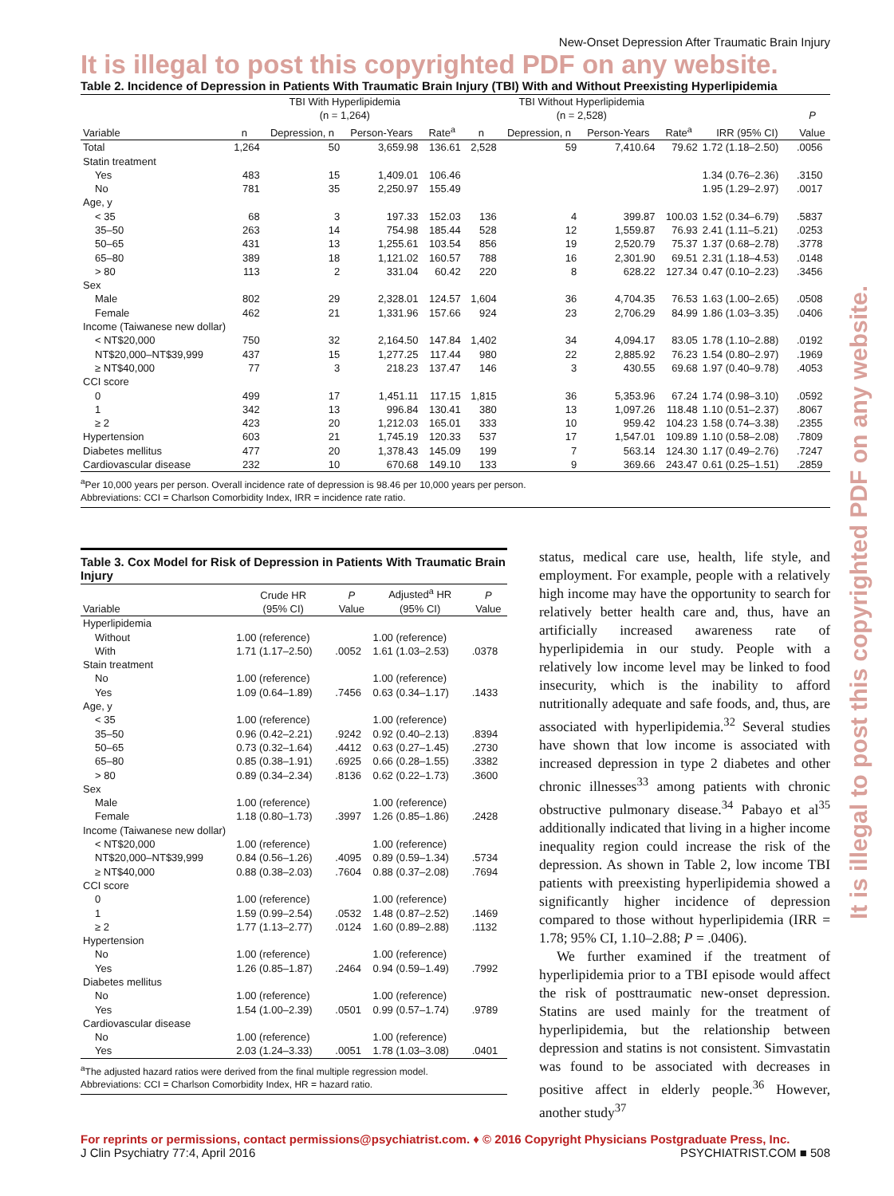New-Onset Depression After Traumatic Brain Injury
It is illegal to post this copyrighted PDF on any website.
Table 2. Incidence of Depression in Patients With Traumatic Brain Injury (TBI) With and Without Preexisting Hyperlipidemia
| | TBI With Hyperlipidemia (n = 1,264) | | | | TBI Without Hyperlipidemia (n = 2,528) | | | | | P |
| --- | --- | --- | --- | --- | --- | --- | --- | --- | --- | --- |
| Variable | n | Depression, n | Person-Years | Rate<sup>a</sup> | n | Depression, n | Person-Years | Rate<sup>a</sup> | IRR (95% CI) | Value |
| Total | 1,264 | 50 | 3,659.98 | 136.61 | 2,528 | 59 | 7,410.64 | 79.62 | 1.72 (1.18–2.50) | .0056 |
| Statin treatment | | | | | | | | | | |
| Yes | 483 | 15 | 1,409.01 | 106.46 | | | | | 1.34 (0.76–2.36) | .3150 |
| No | 781 | 35 | 2,250.97 | 155.49 | | | | | 1.95 (1.29–2.97) | .0017 |
| Age, y | | | | | | | | | | |
| < 35 | 68 | 3 | 197.33 | 152.03 | 136 | 4 | 399.87 | 100.03 | 1.52 (0.34–6.79) | .5837 |
| 35–50 | 263 | 14 | 754.98 | 185.44 | 528 | 12 | 1,559.87 | 76.93 | 2.41 (1.11–5.21) | .0253 |
| 50–65 | 431 | 13 | 1,255.61 | 103.54 | 856 | 19 | 2,520.79 | 75.37 | 1.37 (0.68–2.78) | .3778 |
| 65–80 | 389 | 18 | 1,121.02 | 160.57 | 788 | 16 | 2,301.90 | 69.51 | 2.31 (1.18–4.53) | .0148 |
| > 80 | 113 | 2 | 331.04 | 60.42 | 220 | 8 | 628.22 | 127.34 | 0.47 (0.10–2.23) | .3456 |
| Sex | | | | | | | | | | |
| Male | 802 | 29 | 2,328.01 | 124.57 | 1,604 | 36 | 4,704.35 | 76.53 | 1.63 (1.00–2.65) | .0508 |
| Female | 462 | 21 | 1,331.96 | 157.66 | 924 | 23 | 2,706.29 | 84.99 | 1.86 (1.03–3.35) | .0406 |
| Income (Taiwanese new dollar) | | | | | | | | | | |
| < NT$20,000 | 750 | 32 | 2,164.50 | 147.84 | 1,402 | 34 | 4,094.17 | 83.05 | 1.78 (1.10–2.88) | .0192 |
| NT$20,000–NT$39,999 | 437 | 15 | 1,277.25 | 117.44 | 980 | 22 | 2,885.92 | 76.23 | 1.54 (0.80–2.97) | .1969 |
| ≥ NT$40,000 | 77 | 3 | 218.23 | 137.47 | 146 | 3 | 430.55 | 69.68 | 1.97 (0.40–9.78) | .4053 |
| CCI score | | | | | | | | | | |
| 0 | 499 | 17 | 1,451.11 | 117.15 | 1,815 | 36 | 5,353.96 | 67.24 | 1.74 (0.98–3.10) | .0592 |
| 1 | 342 | 13 | 996.84 | 130.41 | 380 | 13 | 1,097.26 | 118.48 | 1.10 (0.51–2.37) | .8067 |
| ≥ 2 | 423 | 20 | 1,212.03 | 165.01 | 333 | 10 | 959.42 | 104.23 | 1.58 (0.74–3.38) | .2355 |
| Hypertension | 603 | 21 | 1,745.19 | 120.33 | 537 | 17 | 1,547.01 | 109.89 | 1.10 (0.58–2.08) | .7809 |
| Diabetes mellitus | 477 | 20 | 1,378.43 | 145.09 | 199 | 7 | 563.14 | 124.30 | 1.17 (0.49–2.76) | .7247 |
| Cardiovascular disease | 232 | 10 | 670.68 | 149.10 | 133 | 9 | 369.66 | 243.47 | 0.61 (0.25–1.51) | .2859 |
<sup>a</sup> Per 10,000 years per person. Overall incidence rate of depression is 98.46 per 10,000 years per person.
Abbreviations: CCI = Charlson Comorbidity Index, IRR = incidence rate ratio.
Table 3. Cox Model for Risk of Depression in Patients With Traumatic Brain Injury
| Variable | Crude HR (95% CI) | P Value | Adjusted<sup>a</sup> HR (95% CI) | P Value |
| --- | --- | --- | --- | --- |
| Hyperlipidemia | | | | |
| Without | 1.00 (reference) | | 1.00 (reference) | |
| With | 1.71 (1.17–2.50) | .0052 | 1.61 (1.03–2.53) | .0378 |
| Stain treatment | | | | |
| No | 1.00 (reference) | | 1.00 (reference) | |
| Yes | 1.09 (0.64–1.89) | .7456 | 0.63 (0.34–1.17) | .1433 |
| Age, y | | | | |
| < 35 | 1.00 (reference) | | 1.00 (reference) | |
| 35–50 | 0.96 (0.42–2.21) | .9242 | 0.92 (0.40–2.13) | .8394 |
| 50–65 | 0.73 (0.32–1.64) | .4412 | 0.63 (0.27–1.45) | .2730 |
| 65–80 | 0.85 (0.38–1.91) | .6925 | 0.66 (0.28–1.55) | .3382 |
| > 80 | 0.89 (0.34–2.34) | .8136 | 0.62 (0.22–1.73) | .3600 |
| Sex | | | | |
| Male | 1.00 (reference) | | 1.00 (reference) | |
| Female | 1.18 (0.80–1.73) | .3997 | 1.26 (0.85–1.86) | .2428 |
| Income (Taiwanese new dollar) | | | | |
| < NT$20,000 | 1.00 (reference) | | 1.00 (reference) | |
| NT$20,000–NT$39,999 | 0.84 (0.56–1.26) | .4095 | 0.89 (0.59–1.34) | .5734 |
| ≥ NT$40,000 | 0.88 (0.38–2.03) | .7604 | 0.88 (0.37–2.08) | .7694 |
| CCI score | | | | |
| 0 | 1.00 (reference) | | 1.00 (reference) | |
| 1 | 1.59 (0.99–2.54) | .0532 | 1.48 (0.87–2.52) | .1469 |
| ≥ 2 | 1.77 (1.13–2.77) | .0124 | 1.60 (0.89–2.88) | .1132 |
| Hypertension | | | | |
| No | 1.00 (reference) | | 1.00 (reference) | |
| Yes | 1.26 (0.85–1.87) | .2464 | 0.94 (0.59–1.49) | .7992 |
| Diabetes mellitus | | | | |
| No | 1.00 (reference) | | 1.00 (reference) | |
| Yes | 1.54 (1.00–2.39) | .0501 | 0.99 (0.57–1.74) | .9789 |
| Cardiovascular disease | | | | |
| No | 1.00 (reference) | | 1.00 (reference) | |
| Yes | 2.03 (1.24–3.33) | .0051 | 1.78 (1.03–3.08) | .0401 |
<sup>a</sup> The adjusted hazard ratios were derived from the final multiple regression model.
Abbreviations: CCI = Charlson Comorbidity Index, HR = hazard ratio.
status, medical care use, health, life style, and employment. For example, people with a relatively high income may have the opportunity to search for relatively better health care and, thus, have an artificially increased awareness rate of hyperlipidemia in our study. People with a relatively low income level may be linked to food insecurity, which is the inability to afford nutritionally adequate and safe foods, and, thus, are associated with hyperlipidemia.<sup>32</sup> Several studies have shown that low income is associated with increased depression in type 2 diabetes and other chronic illnesses<sup>33</sup> among patients with chronic obstructive pulmonary disease.<sup>34</sup> Pabayo et al<sup>35</sup> additionally indicated that living in a higher income inequality region could increase the risk of the depression. As shown in Table 2, low income TBI patients with preexisting hyperlipidemia showed a significantly higher incidence of depression compared to those without hyperlipidemia (IRR = 1.78; 95% CI, 1.10–2.88; P = .0406).
We further examined if the treatment of hyperlipidemia prior to a TBI episode would affect the risk of posttraumatic new-onset depression. Statins are used mainly for the treatment of hyperlipidemia, but the relationship between depression and statins is not consistent. Simvastatin was found to be associated with decreases in positive affect in elderly people.<sup>36</sup> However, another study<sup>37</sup>
It is illegal to post this copyrighted PDF on any website.
For reprints or permissions, contact permissions@psychiatrist.com. ♦ © 2016 Copyright Physicians Postgraduate Press, Inc.
J Clin Psychiatry 77:4, April 2016 PSYCHIATRIST.COM ■ 508